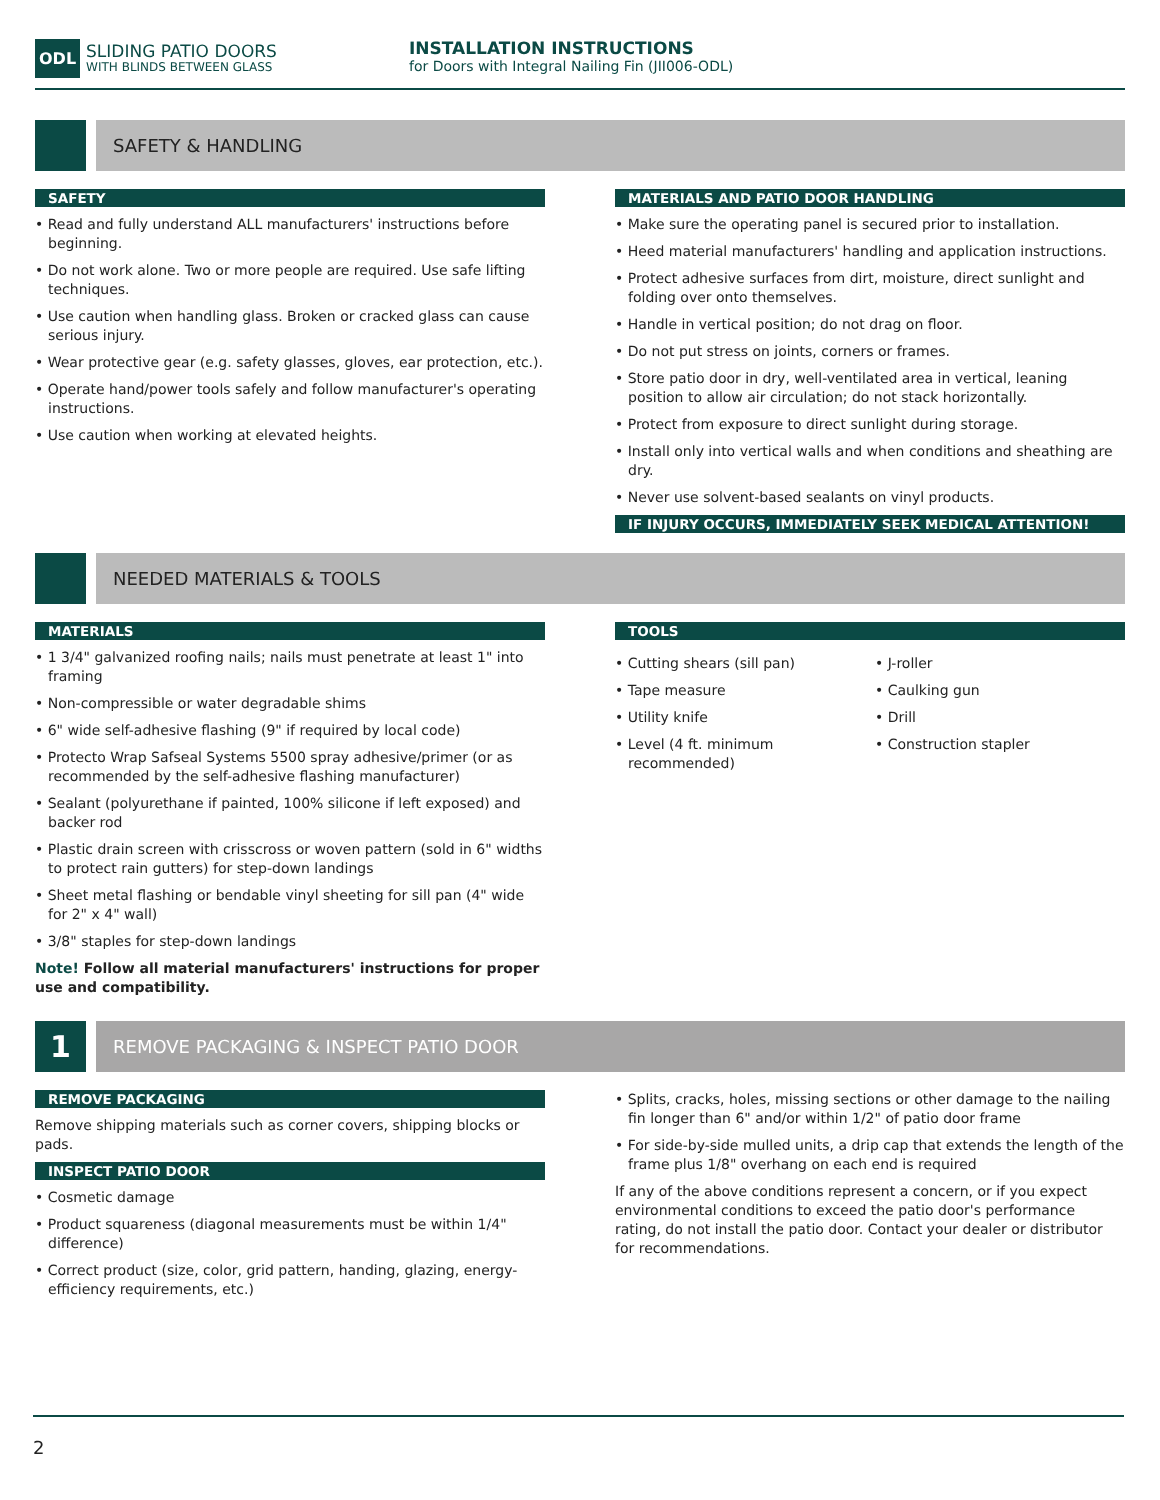ODL SLIDING PATIO DOORS
WITH BLINDS BETWEEN GLASS
INSTALLATION INSTRUCTIONS
for Doors with Integral Nailing Fin (JII006-ODL)
SAFETY & HANDLING
SAFETY
• Read and fully understand ALL manufacturers' instructions before beginning.
• Do not work alone. Two or more people are required. Use safe lifting techniques.
• Use caution when handling glass. Broken or cracked glass can cause serious injury.
• Wear protective gear (e.g. safety glasses, gloves, ear protection, etc.).
• Operate hand/power tools safely and follow manufacturer's operating instructions.
• Use caution when working at elevated heights.
MATERIALS AND PATIO DOOR HANDLING
• Make sure the operating panel is secured prior to installation.
• Heed material manufacturers' handling and application instructions.
• Protect adhesive surfaces from dirt, moisture, direct sunlight and folding over onto themselves.
• Handle in vertical position; do not drag on floor.
• Do not put stress on joints, corners or frames.
• Store patio door in dry, well-ventilated area in vertical, leaning position to allow air circulation; do not stack horizontally.
• Protect from exposure to direct sunlight during storage.
• Install only into vertical walls and when conditions and sheathing are dry.
• Never use solvent-based sealants on vinyl products.
IF INJURY OCCURS, IMMEDIATELY SEEK MEDICAL ATTENTION!
NEEDED MATERIALS & TOOLS
MATERIALS
• 1 3/4" galvanized roofing nails; nails must penetrate at least 1" into framing
• Non-compressible or water degradable shims
• 6" wide self-adhesive flashing (9" if required by local code)
• Protecto Wrap Safseal Systems 5500 spray adhesive/primer (or as recommended by the self-adhesive flashing manufacturer)
• Sealant (polyurethane if painted, 100% silicone if left exposed) and backer rod
• Plastic drain screen with crisscross or woven pattern (sold in 6" widths to protect rain gutters) for step-down landings
• Sheet metal flashing or bendable vinyl sheeting for sill pan (4" wide for 2" x 4" wall)
• 3/8" staples for step-down landings
Note! Follow all material manufacturers' instructions for proper use and compatibility.
TOOLS
• Cutting shears (sill pan)
• Tape measure
• Utility knife
• Level (4 ft. minimum recommended)
• J-roller
• Caulking gun
• Drill
• Construction stapler
1
REMOVE PACKAGING & INSPECT PATIO DOOR
REMOVE PACKAGING
Remove shipping materials such as corner covers, shipping blocks or pads.
INSPECT PATIO DOOR
• Cosmetic damage
• Product squareness (diagonal measurements must be within 1/4" difference)
• Correct product (size, color, grid pattern, handing, glazing, energy-efficiency requirements, etc.)
• Splits, cracks, holes, missing sections or other damage to the nailing fin longer than 6" and/or within 1/2" of patio door frame
• For side-by-side mulled units, a drip cap that extends the length of the frame plus 1/8" overhang on each end is required
If any of the above conditions represent a concern, or if you expect environmental conditions to exceed the patio door's performance rating, do not install the patio door. Contact your dealer or distributor for recommendations.
2